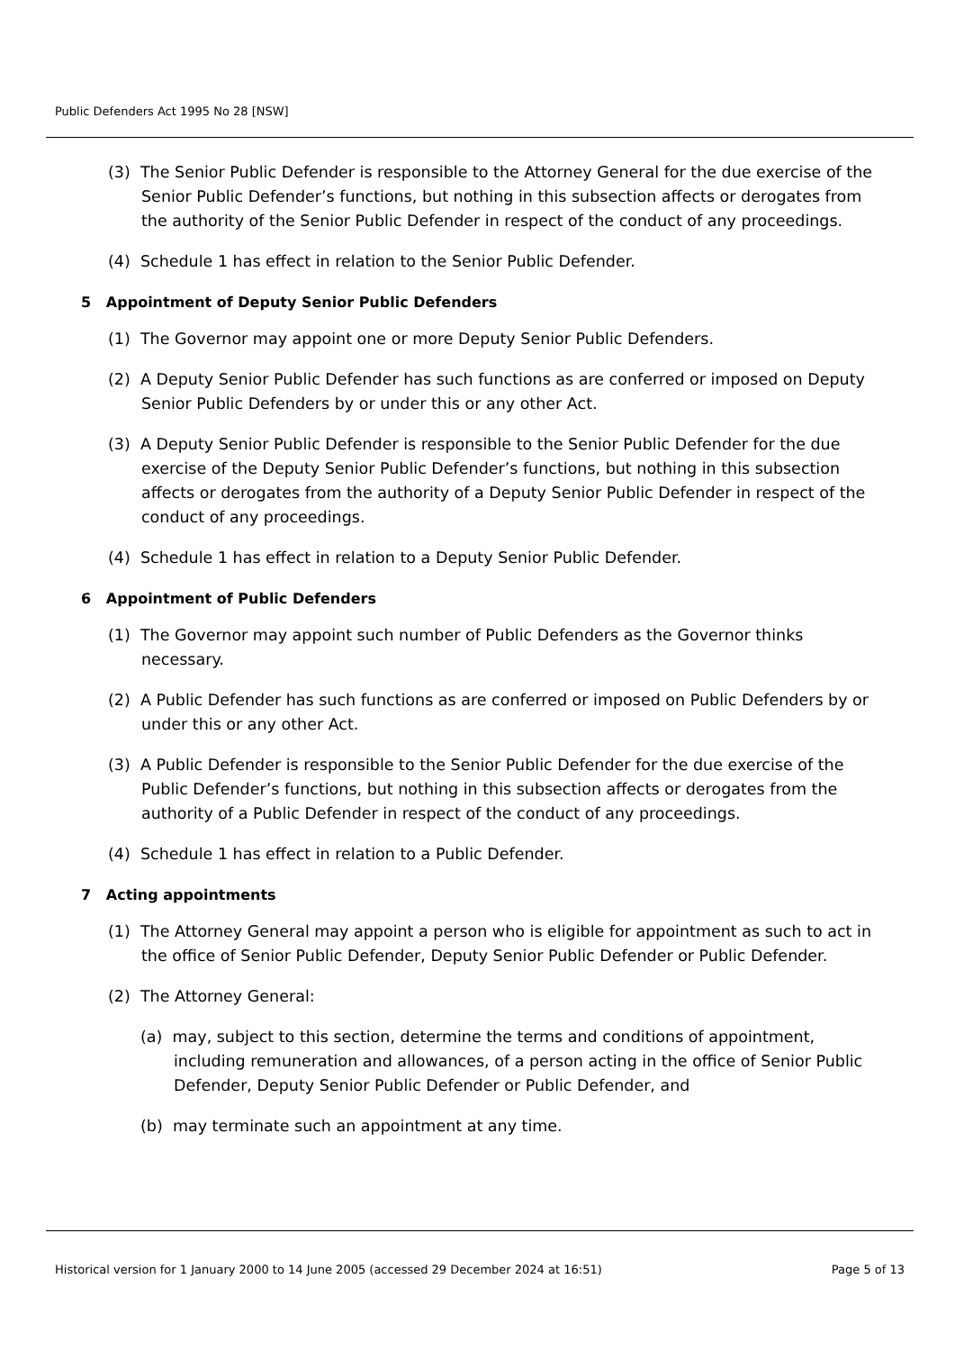Public Defenders Act 1995 No 28 [NSW]
(3) The Senior Public Defender is responsible to the Attorney General for the due exercise of the Senior Public Defender’s functions, but nothing in this subsection affects or derogates from the authority of the Senior Public Defender in respect of the conduct of any proceedings.
(4) Schedule 1 has effect in relation to the Senior Public Defender.
5 Appointment of Deputy Senior Public Defenders
(1) The Governor may appoint one or more Deputy Senior Public Defenders.
(2) A Deputy Senior Public Defender has such functions as are conferred or imposed on Deputy Senior Public Defenders by or under this or any other Act.
(3) A Deputy Senior Public Defender is responsible to the Senior Public Defender for the due exercise of the Deputy Senior Public Defender’s functions, but nothing in this subsection affects or derogates from the authority of a Deputy Senior Public Defender in respect of the conduct of any proceedings.
(4) Schedule 1 has effect in relation to a Deputy Senior Public Defender.
6 Appointment of Public Defenders
(1) The Governor may appoint such number of Public Defenders as the Governor thinks necessary.
(2) A Public Defender has such functions as are conferred or imposed on Public Defenders by or under this or any other Act.
(3) A Public Defender is responsible to the Senior Public Defender for the due exercise of the Public Defender’s functions, but nothing in this subsection affects or derogates from the authority of a Public Defender in respect of the conduct of any proceedings.
(4) Schedule 1 has effect in relation to a Public Defender.
7 Acting appointments
(1) The Attorney General may appoint a person who is eligible for appointment as such to act in the office of Senior Public Defender, Deputy Senior Public Defender or Public Defender.
(2) The Attorney General:
(a) may, subject to this section, determine the terms and conditions of appointment, including remuneration and allowances, of a person acting in the office of Senior Public Defender, Deputy Senior Public Defender or Public Defender, and
(b) may terminate such an appointment at any time.
Historical version for 1 January 2000 to 14 June 2005 (accessed 29 December 2024 at 16:51) Page 5 of 13